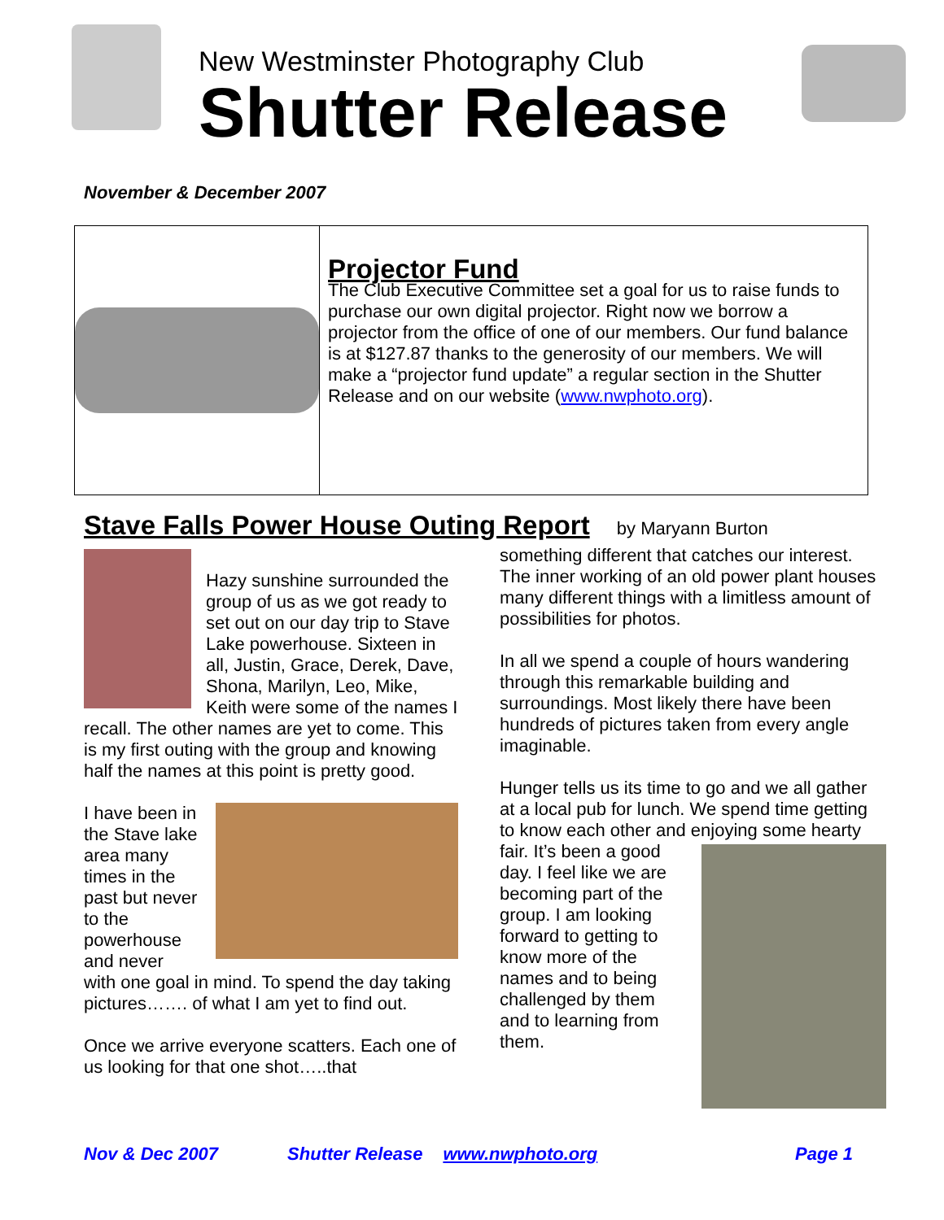New Westminster Photography Club
Shutter Release
November & December 2007
Projector Fund
The Club Executive Committee set a goal for us to raise funds to purchase our own digital projector. Right now we borrow a projector from the office of one of our members. Our fund balance is at $127.87 thanks to the generosity of our members. We will make a “projector fund update” a regular section in the Shutter Release and on our website (www.nwphoto.org).
Stave Falls Power House Outing Report by Maryann Burton
Hazy sunshine surrounded the group of us as we got ready to set out on our day trip to Stave Lake powerhouse. Sixteen in all, Justin, Grace, Derek, Dave, Shona, Marilyn, Leo, Mike, Keith were some of the names I recall. The other names are yet to come. This is my first outing with the group and knowing half the names at this point is pretty good.
I have been in the Stave lake area many times in the past but never to the powerhouse and never with one goal in mind. To spend the day taking pictures……. of what I am yet to find out.
Once we arrive everyone scatters. Each one of us looking for that one shot…..that
something different that catches our interest. The inner working of an old power plant houses many different things with a limitless amount of possibilities for photos.
In all we spend a couple of hours wandering through this remarkable building and surroundings. Most likely there have been hundreds of pictures taken from every angle imaginable.
Hunger tells us its time to go and we all gather at a local pub for lunch. We spend time getting to know each other and enjoying some hearty fair. It’s been a good day. I feel like we are becoming part of the group. I am looking forward to getting to know more of the names and to being challenged by them and to learning from them.
Nov & Dec 2007 Shutter Release www.nwphoto.org Page 1